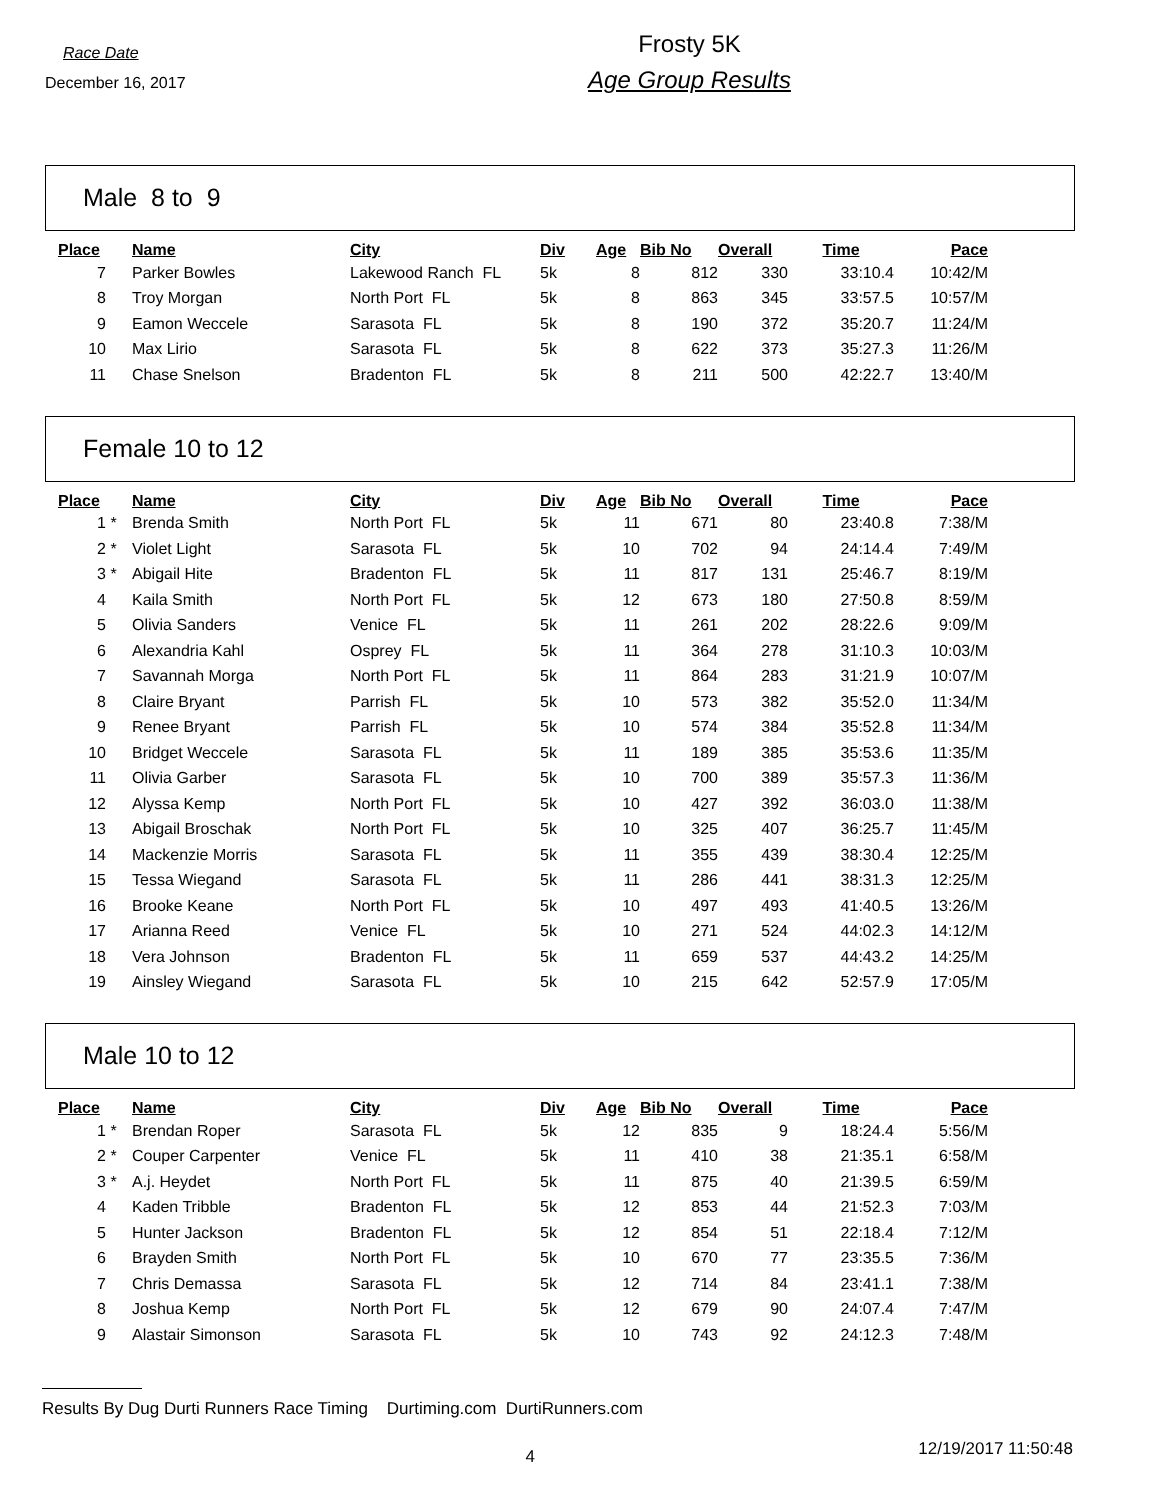Race Date
December 16, 2017
Frosty 5K
Age Group Results
Male 8 to 9
| Place | | Name | City | Div | Age | Bib No | Overall | Time | Pace |
| --- | --- | --- | --- | --- | --- | --- | --- | --- | --- |
| 7 | | Parker Bowles | Lakewood Ranch FL | 5k | 8 | 812 | 330 | 33:10.4 | 10:42/M |
| 8 | | Troy Morgan | North Port FL | 5k | 8 | 863 | 345 | 33:57.5 | 10:57/M |
| 9 | | Eamon Weccele | Sarasota FL | 5k | 8 | 190 | 372 | 35:20.7 | 11:24/M |
| 10 | | Max Lirio | Sarasota FL | 5k | 8 | 622 | 373 | 35:27.3 | 11:26/M |
| 11 | | Chase Snelson | Bradenton FL | 5k | 8 | 211 | 500 | 42:22.7 | 13:40/M |
Female 10 to 12
| Place | | Name | City | Div | Age | Bib No | Overall | Time | Pace |
| --- | --- | --- | --- | --- | --- | --- | --- | --- | --- |
| 1 | * | Brenda Smith | North Port FL | 5k | 11 | 671 | 80 | 23:40.8 | 7:38/M |
| 2 | * | Violet Light | Sarasota FL | 5k | 10 | 702 | 94 | 24:14.4 | 7:49/M |
| 3 | * | Abigail Hite | Bradenton FL | 5k | 11 | 817 | 131 | 25:46.7 | 8:19/M |
| 4 | | Kaila Smith | North Port FL | 5k | 12 | 673 | 180 | 27:50.8 | 8:59/M |
| 5 | | Olivia Sanders | Venice FL | 5k | 11 | 261 | 202 | 28:22.6 | 9:09/M |
| 6 | | Alexandria Kahl | Osprey FL | 5k | 11 | 364 | 278 | 31:10.3 | 10:03/M |
| 7 | | Savannah Morga | North Port FL | 5k | 11 | 864 | 283 | 31:21.9 | 10:07/M |
| 8 | | Claire Bryant | Parrish FL | 5k | 10 | 573 | 382 | 35:52.0 | 11:34/M |
| 9 | | Renee Bryant | Parrish FL | 5k | 10 | 574 | 384 | 35:52.8 | 11:34/M |
| 10 | | Bridget Weccele | Sarasota FL | 5k | 11 | 189 | 385 | 35:53.6 | 11:35/M |
| 11 | | Olivia Garber | Sarasota FL | 5k | 10 | 700 | 389 | 35:57.3 | 11:36/M |
| 12 | | Alyssa Kemp | North Port FL | 5k | 10 | 427 | 392 | 36:03.0 | 11:38/M |
| 13 | | Abigail Broschak | North Port FL | 5k | 10 | 325 | 407 | 36:25.7 | 11:45/M |
| 14 | | Mackenzie Morris | Sarasota FL | 5k | 11 | 355 | 439 | 38:30.4 | 12:25/M |
| 15 | | Tessa Wiegand | Sarasota FL | 5k | 11 | 286 | 441 | 38:31.3 | 12:25/M |
| 16 | | Brooke Keane | North Port FL | 5k | 10 | 497 | 493 | 41:40.5 | 13:26/M |
| 17 | | Arianna Reed | Venice FL | 5k | 10 | 271 | 524 | 44:02.3 | 14:12/M |
| 18 | | Vera Johnson | Bradenton FL | 5k | 11 | 659 | 537 | 44:43.2 | 14:25/M |
| 19 | | Ainsley Wiegand | Sarasota FL | 5k | 10 | 215 | 642 | 52:57.9 | 17:05/M |
Male 10 to 12
| Place | | Name | City | Div | Age | Bib No | Overall | Time | Pace |
| --- | --- | --- | --- | --- | --- | --- | --- | --- | --- |
| 1 | * | Brendan Roper | Sarasota FL | 5k | 12 | 835 | 9 | 18:24.4 | 5:56/M |
| 2 | * | Couper Carpenter | Venice FL | 5k | 11 | 410 | 38 | 21:35.1 | 6:58/M |
| 3 | * | A.j. Heydet | North Port FL | 5k | 11 | 875 | 40 | 21:39.5 | 6:59/M |
| 4 | | Kaden Tribble | Bradenton FL | 5k | 12 | 853 | 44 | 21:52.3 | 7:03/M |
| 5 | | Hunter Jackson | Bradenton FL | 5k | 12 | 854 | 51 | 22:18.4 | 7:12/M |
| 6 | | Brayden Smith | North Port FL | 5k | 10 | 670 | 77 | 23:35.5 | 7:36/M |
| 7 | | Chris Demassa | Sarasota FL | 5k | 12 | 714 | 84 | 23:41.1 | 7:38/M |
| 8 | | Joshua Kemp | North Port FL | 5k | 12 | 679 | 90 | 24:07.4 | 7:47/M |
| 9 | | Alastair Simonson | Sarasota FL | 5k | 10 | 743 | 92 | 24:12.3 | 7:48/M |
Results By Dug Durti Runners Race Timing Durtiming.com DurtiRunners.com
4
12/19/2017 11:50:48